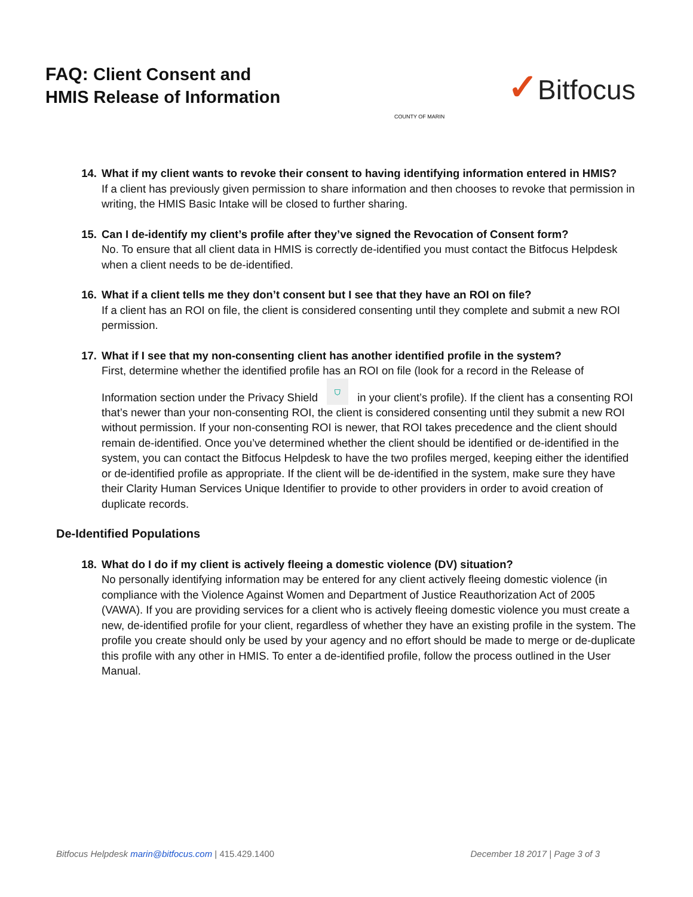FAQ: Client Consent and
HMIS Release of Information
COUNTY OF MARIN
✓Bitfocus
14. What if my client wants to revoke their consent to having identifying information entered in HMIS?
If a client has previously given permission to share information and then chooses to revoke that permission in writing, the HMIS Basic Intake will be closed to further sharing.
15. Can I de-identify my client’s profile after they’ve signed the Revocation of Consent form?
No. To ensure that all client data in HMIS is correctly de-identified you must contact the Bitfocus Helpdesk when a client needs to be de-identified.
16. What if a client tells me they don’t consent but I see that they have an ROI on file?
If a client has an ROI on file, the client is considered consenting until they complete and submit a new ROI permission.
17. What if I see that my non-consenting client has another identified profile in the system?
First, determine whether the identified profile has an ROI on file (look for a record in the Release of Information section under the Privacy Shield ⛉ in your client’s profile). If the client has a consenting ROI that’s newer than your non-consenting ROI, the client is considered consenting until they submit a new ROI without permission. If your non-consenting ROI is newer, that ROI takes precedence and the client should remain de-identified. Once you’ve determined whether the client should be identified or de-identified in the system, you can contact the Bitfocus Helpdesk to have the two profiles merged, keeping either the identified or de-identified profile as appropriate. If the client will be de-identified in the system, make sure they have their Clarity Human Services Unique Identifier to provide to other providers in order to avoid creation of duplicate records.
De-Identified Populations
18. What do I do if my client is actively fleeing a domestic violence (DV) situation?
No personally identifying information may be entered for any client actively fleeing domestic violence (in compliance with the Violence Against Women and Department of Justice Reauthorization Act of 2005 (VAWA). If you are providing services for a client who is actively fleeing domestic violence you must create a new, de-identified profile for your client, regardless of whether they have an existing profile in the system. The profile you create should only be used by your agency and no effort should be made to merge or de-duplicate this profile with any other in HMIS. To enter a de-identified profile, follow the process outlined in the User Manual.
Bitfocus Helpdesk marin@bitfocus.com | 415.429.1400 December 18 2017 | Page 3 of 3